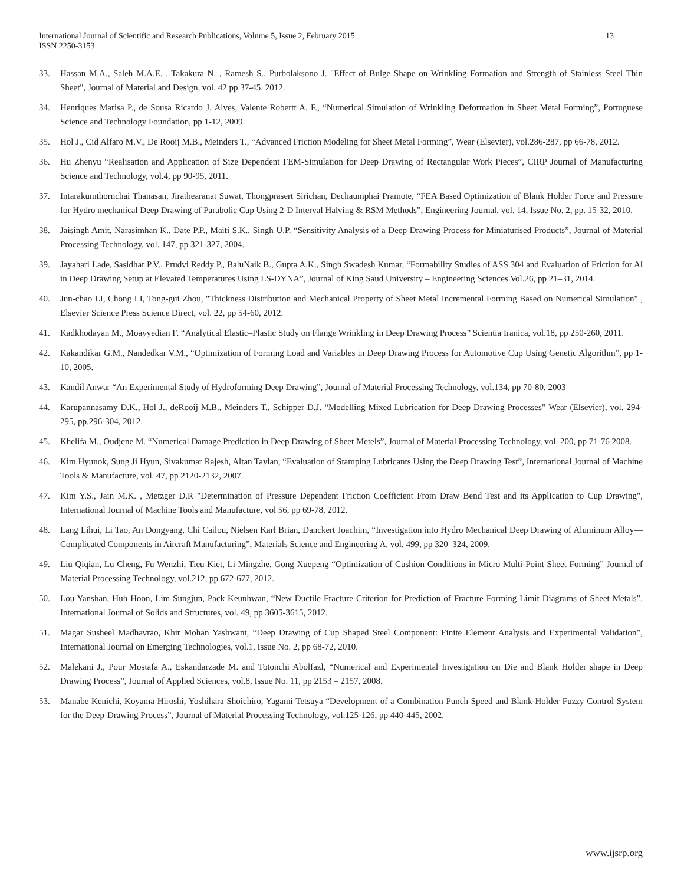International Journal of Scientific and Research Publications, Volume 5, Issue 2, February 2015
ISSN 2250-3153
13
33. Hassan M.A., Saleh M.A.E. , Takakura N. , Ramesh S., Purbolaksono J. "Effect of Bulge Shape on Wrinkling Formation and Strength of Stainless Steel Thin Sheet", Journal of Material and Design, vol. 42 pp 37-45, 2012.
34. Henriques Marisa P., de Sousa Ricardo J. Alves, Valente Robertt A. F., “Numerical Simulation of Wrinkling Deformation in Sheet Metal Forming”, Portuguese Science and Technology Foundation, pp 1-12, 2009.
35. Hol J., Cid Alfaro M.V., De Rooij M.B., Meinders T., “Advanced Friction Modeling for Sheet Metal Forming”, Wear (Elsevier), vol.286-287, pp 66-78, 2012.
36. Hu Zhenyu “Realisation and Application of Size Dependent FEM-Simulation for Deep Drawing of Rectangular Work Pieces”, CIRP Journal of Manufacturing Science and Technology, vol.4, pp 90-95, 2011.
37. Intarakumthornchai Thanasan, Jirathearanat Suwat, Thongprasert Sirichan, Dechaumphai Pramote, “FEA Based Optimization of Blank Holder Force and Pressure for Hydro mechanical Deep Drawing of Parabolic Cup Using 2-D Interval Halving & RSM Methods”, Engineering Journal, vol. 14, Issue No. 2, pp. 15-32, 2010.
38. Jaisingh Amit, Narasimhan K., Date P.P., Maiti S.K., Singh U.P. “Sensitivity Analysis of a Deep Drawing Process for Miniaturised Products”, Journal of Material Processing Technology, vol. 147, pp 321-327, 2004.
39. Jayahari Lade, Sasidhar P.V., Prudvi Reddy P., BaluNaik B., Gupta A.K., Singh Swadesh Kumar, “Formability Studies of ASS 304 and Evaluation of Friction for Al in Deep Drawing Setup at Elevated Temperatures Using LS-DYNA”, Journal of King Saud University – Engineering Sciences Vol.26, pp 21–31, 2014.
40. Jun-chao LI, Chong LI, Tong-gui Zhou, "Thickness Distribution and Mechanical Property of Sheet Metal Incremental Forming Based on Numerical Simulation" , Elsevier Science Press Science Direct, vol. 22, pp 54-60, 2012.
41. Kadkhodayan M., Moayyedian F. “Analytical Elastic–Plastic Study on Flange Wrinkling in Deep Drawing Process” Scientia Iranica, vol.18, pp 250-260, 2011.
42. Kakandikar G.M., Nandedkar V.M., “Optimization of Forming Load and Variables in Deep Drawing Process for Automotive Cup Using Genetic Algorithm”, pp 1-10, 2005.
43. Kandil Anwar “An Experimental Study of Hydroforming Deep Drawing”, Journal of Material Processing Technology, vol.134, pp 70-80, 2003
44. Karupannasamy D.K., Hol J., deRooij M.B., Meinders T., Schipper D.J. “Modelling Mixed Lubrication for Deep Drawing Processes” Wear (Elsevier), vol. 294-295, pp.296-304, 2012.
45. Khelifa M., Oudjene M. “Numerical Damage Prediction in Deep Drawing of Sheet Metels”, Journal of Material Processing Technology, vol. 200, pp 71-76 2008.
46. Kim Hyunok, Sung Ji Hyun, Sivakumar Rajesh, Altan Taylan, “Evaluation of Stamping Lubricants Using the Deep Drawing Test”, International Journal of Machine Tools & Manufacture, vol. 47, pp 2120-2132, 2007.
47. Kim Y.S., Jain M.K. , Metzger D.R "Determination of Pressure Dependent Friction Coefficient From Draw Bend Test and its Application to Cup Drawing", International Journal of Machine Tools and Manufacture, vol 56, pp 69-78, 2012.
48. Lang Lihui, Li Tao, An Dongyang, Chi Cailou, Nielsen Karl Brian, Danckert Joachim, “Investigation into Hydro Mechanical Deep Drawing of Aluminum Alloy—Complicated Components in Aircraft Manufacturing”, Materials Science and Engineering A, vol. 499, pp 320–324, 2009.
49. Liu Qiqian, Lu Cheng, Fu Wenzhi, Tieu Kiet, Li Mingzhe, Gong Xuepeng “Optimization of Cushion Conditions in Micro Multi-Point Sheet Forming” Journal of Material Processing Technology, vol.212, pp 672-677, 2012.
50. Lou Yanshan, Huh Hoon, Lim Sungjun, Pack Keunhwan, “New Ductile Fracture Criterion for Prediction of Fracture Forming Limit Diagrams of Sheet Metals”, International Journal of Solids and Structures, vol. 49, pp 3605-3615, 2012.
51. Magar Susheel Madhavrao, Khir Mohan Yashwant, “Deep Drawing of Cup Shaped Steel Component: Finite Element Analysis and Experimental Validation”, International Journal on Emerging Technologies, vol.1, Issue No. 2, pp 68-72, 2010.
52. Malekani J., Pour Mostafa A., Eskandarzade M. and Totonchi Abolfazl, “Numerical and Experimental Investigation on Die and Blank Holder shape in Deep Drawing Process”, Journal of Applied Sciences, vol.8, Issue No. 11, pp 2153 – 2157, 2008.
53. Manabe Kenichi, Koyama Hiroshi, Yoshihara Shoichiro, Yagami Tetsuya “Development of a Combination Punch Speed and Blank-Holder Fuzzy Control System for the Deep-Drawing Process”, Journal of Material Processing Technology, vol.125-126, pp 440-445, 2002.
www.ijsrp.org